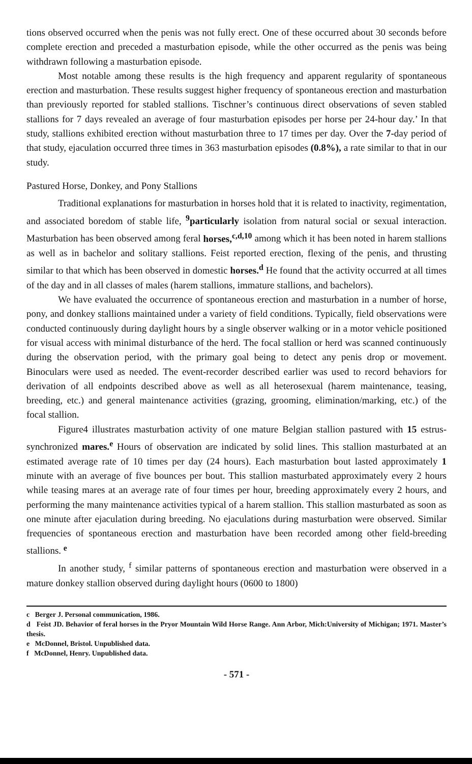tions observed occurred when the penis was not fully erect. One of these occurred about 30 seconds before complete erection and preceded a masturbation episode, while the other occurred as the penis was being withdrawn following a masturbation episode.
Most notable among these results is the high frequency and apparent regularity of spontaneous erection and masturbation. These results suggest higher frequency of spontaneous erection and masturbation than previously reported for stabled stallions. Tischner’s continuous direct observations of seven stabled stallions for 7 days revealed an average of four masturbation episodes per horse per 24-hour day.’ In that study, stallions exhibited erection without masturbation three to 17 times per day. Over the 7-day period of that study, ejaculation occurred three times in 363 masturbation episodes (0.8%), a rate similar to that in our study.
Pastured Horse, Donkey, and Pony Stallions
Traditional explanations for masturbation in horses hold that it is related to inactivity, regimentation, and associated boredom of stable life, <sup>9</sup>particularly isolation from natural social or sexual interaction. Masturbation has been observed among feral horses,<sup>c,d,10</sup> among which it has been noted in harem stallions as well as in bachelor and solitary stallions. Feist reported erection, flexing of the penis, and thrusting similar to that which has been observed in domestic horses.<sup>d</sup> He found that the activity occurred at all times of the day and in all classes of males (harem stallions, immature stallions, and bachelors).
We have evaluated the occurrence of spontaneous erection and masturbation in a number of horse, pony, and donkey stallions maintained under a variety of field conditions. Typically, field observations were conducted continuously during daylight hours by a single observer walking or in a motor vehicle positioned for visual access with minimal disturbance of the herd. The focal stallion or herd was scanned continuously during the observation period, with the primary goal being to detect any penis drop or movement. Binoculars were used as needed. The event-recorder described earlier was used to record behaviors for derivation of all endpoints described above as well as all heterosexual (harem maintenance, teasing, breeding, etc.) and general maintenance activities (grazing, grooming, elimination/marking, etc.) of the focal stallion.
Figure4 illustrates masturbation activity of one mature Belgian stallion pastured with 15 estrus-synchronized mares.<sup>e</sup> Hours of observation are indicated by solid lines. This stallion masturbated at an estimated average rate of 10 times per day (24 hours). Each masturbation bout lasted approximately 1 minute with an average of five bounces per bout. This stallion masturbated approximately every 2 hours while teasing mares at an average rate of four times per hour, breeding approximately every 2 hours, and performing the many maintenance activities typical of a harem stallion. This stallion masturbated as soon as one minute after ejaculation during breeding. No ejaculations during masturbation were observed. Similar frequencies of spontaneous erection and masturbation have been recorded among other field-breeding stallions. <sup>e</sup>
In another study, <sup>f</sup> similar patterns of spontaneous erection and masturbation were observed in a mature donkey stallion observed during daylight hours (0600 to 1800)
c Berger J. Personal communication, 1986.
d Feist JD. Behavior of feral horses in the Pryor Mountain Wild Horse Range. Ann Arbor, Mich:University of Michigan; 1971. Master’s thesis.
e McDonnel, Bristol. Unpublished data.
f McDonnel, Henry. Unpublished data.
- 571 -